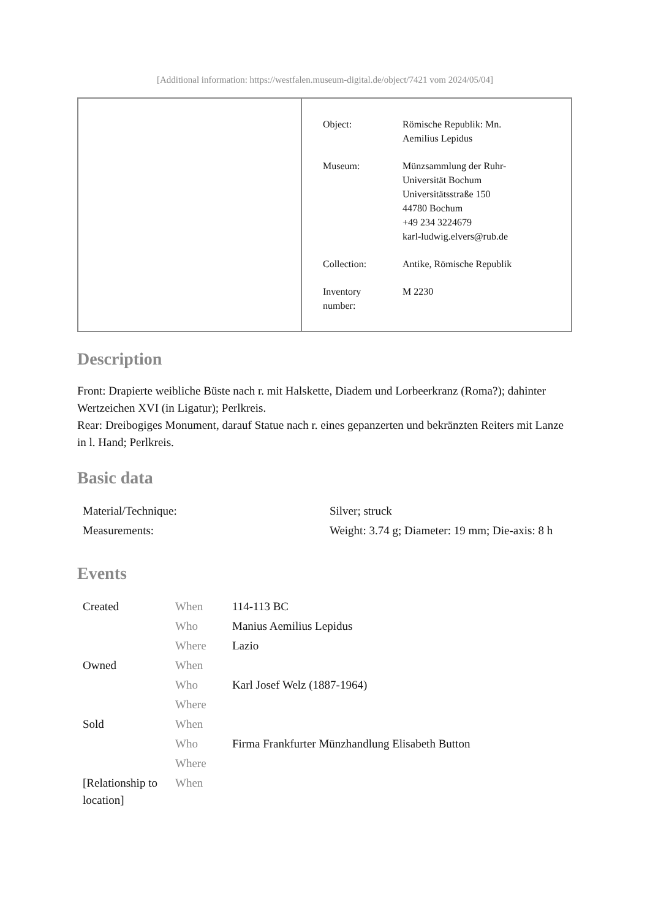[Additional information: https://westfalen.museum-digital.de/object/7421 vom 2024/05/04]
| Object: | Römische Republik: Mn. Aemilius Lepidus |
| Museum: | Münzsammlung der Ruhr- Universität Bochum Universitätsstraße 150 44780 Bochum +49 234 3224679 karl-ludwig.elvers@rub.de |
| Collection: | Antike, Römische Republik |
| Inventory number: | M 2230 |
Description
Front: Drapierte weibliche Büste nach r. mit Halskette, Diadem und Lorbeerkranz (Roma?); dahinter Wertzeichen XVI (in Ligatur); Perlkreis.
Rear: Dreibogiges Monument, darauf Statue nach r. eines gepanzerten und bekränzten Reiters mit Lanze in l. Hand; Perlkreis.
Basic data
| Material/Technique: | Silver; struck |
| Measurements: | Weight: 3.74 g; Diameter: 19 mm; Die-axis: 8 h |
Events
| Created | When | 114-113 BC |
| | Who | Manius Aemilius Lepidus |
| | Where | Lazio |
| Owned | When | |
| | Who | Karl Josef Welz (1887-1964) |
| | Where | |
| Sold | When | |
| | Who | Firma Frankfurter Münzhandlung Elisabeth Button |
| | Where | |
| [Relationship to location] | When | |